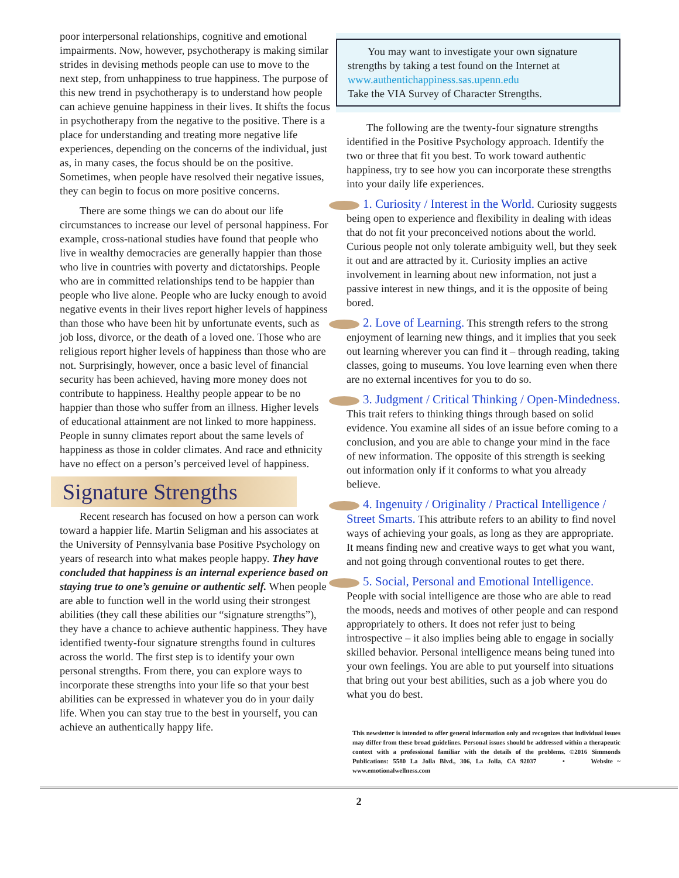poor interpersonal relationships, cognitive and emotional impairments. Now, however, psychotherapy is making similar strides in devising methods people can use to move to the next step, from unhappiness to true happiness. The purpose of this new trend in psychotherapy is to understand how people can achieve genuine happiness in their lives. It shifts the focus in psychotherapy from the negative to the positive. There is a place for understanding and treating more negative life experiences, depending on the concerns of the individual, just as, in many cases, the focus should be on the positive. Sometimes, when people have resolved their negative issues, they can begin to focus on more positive concerns.
There are some things we can do about our life circumstances to increase our level of personal happiness. For example, cross-national studies have found that people who live in wealthy democracies are generally happier than those who live in countries with poverty and dictatorships. People who are in committed relationships tend to be happier than people who live alone. People who are lucky enough to avoid negative events in their lives report higher levels of happiness than those who have been hit by unfortunate events, such as job loss, divorce, or the death of a loved one. Those who are religious report higher levels of happiness than those who are not. Surprisingly, however, once a basic level of financial security has been achieved, having more money does not contribute to happiness. Healthy people appear to be no happier than those who suffer from an illness. Higher levels of educational attainment are not linked to more happiness. People in sunny climates report about the same levels of happiness as those in colder climates. And race and ethnicity have no effect on a person’s perceived level of happiness.
Signature Strengths
Recent research has focused on how a person can work toward a happier life. Martin Seligman and his associates at the University of Pennsylvania base Positive Psychology on years of research into what makes people happy. They have concluded that happiness is an internal experience based on staying true to one’s genuine or authentic self. When people are able to function well in the world using their strongest abilities (they call these abilities our “signature strengths”), they have a chance to achieve authentic happiness. They have identified twenty-four signature strengths found in cultures across the world. The first step is to identify your own personal strengths. From there, you can explore ways to incorporate these strengths into your life so that your best abilities can be expressed in whatever you do in your daily life. When you can stay true to the best in yourself, you can achieve an authentically happy life.
You may want to investigate your own signature strengths by taking a test found on the Internet at www.authentichappiness.sas.upenn.edu
Take the VIA Survey of Character Strengths.
The following are the twenty-four signature strengths identified in the Positive Psychology approach. Identify the two or three that fit you best. To work toward authentic happiness, try to see how you can incorporate these strengths into your daily life experiences.
1. Curiosity / Interest in the World. Curiosity suggests being open to experience and flexibility in dealing with ideas that do not fit your preconceived notions about the world. Curious people not only tolerate ambiguity well, but they seek it out and are attracted by it. Curiosity implies an active involvement in learning about new information, not just a passive interest in new things, and it is the opposite of being bored.
2. Love of Learning. This strength refers to the strong enjoyment of learning new things, and it implies that you seek out learning wherever you can find it – through reading, taking classes, going to museums. You love learning even when there are no external incentives for you to do so.
3. Judgment / Critical Thinking / Open-Mindedness. This trait refers to thinking things through based on solid evidence. You examine all sides of an issue before coming to a conclusion, and you are able to change your mind in the face of new information. The opposite of this strength is seeking out information only if it conforms to what you already believe.
4. Ingenuity / Originality / Practical Intelligence / Street Smarts. This attribute refers to an ability to find novel ways of achieving your goals, as long as they are appropriate. It means finding new and creative ways to get what you want, and not going through conventional routes to get there.
5. Social, Personal and Emotional Intelligence. People with social intelligence are those who are able to read the moods, needs and motives of other people and can respond appropriately to others. It does not refer just to being introspective – it also implies being able to engage in socially skilled behavior. Personal intelligence means being tuned into your own feelings. You are able to put yourself into situations that bring out your best abilities, such as a job where you do what you do best.
This newsletter is intended to offer general information only and recognizes that individual issues may differ from these broad guidelines. Personal issues should be addressed within a therapeutic context with a professional familiar with the details of the problems. ©2016 Simmonds Publications: 5580 La Jolla Blvd., 306, La Jolla, CA 92037 • Website ~ www.emotionalwellness.com
2